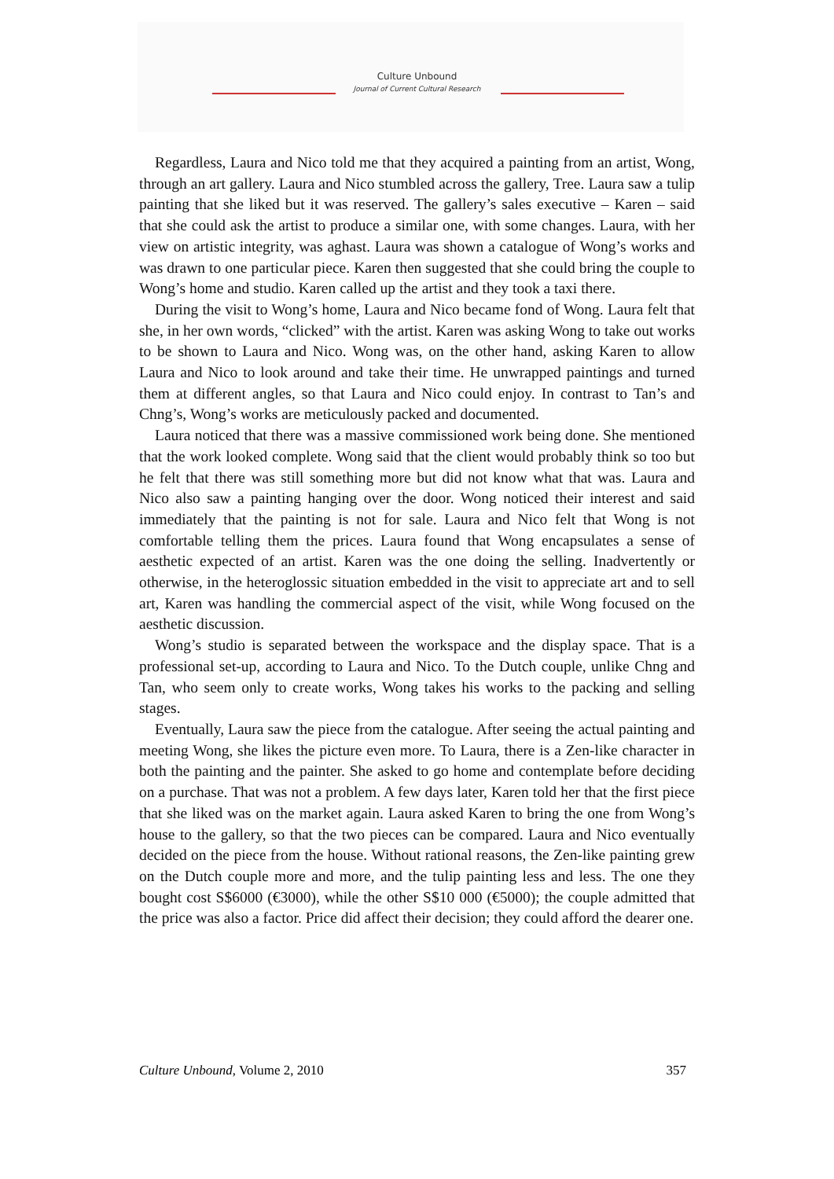Culture Unbound
Journal of Current Cultural Research
Regardless, Laura and Nico told me that they acquired a painting from an artist, Wong, through an art gallery. Laura and Nico stumbled across the gallery, Tree. Laura saw a tulip painting that she liked but it was reserved. The gallery’s sales executive – Karen – said that she could ask the artist to produce a similar one, with some changes. Laura, with her view on artistic integrity, was aghast. Laura was shown a catalogue of Wong’s works and was drawn to one particular piece. Karen then suggested that she could bring the couple to Wong’s home and studio. Karen called up the artist and they took a taxi there.
During the visit to Wong’s home, Laura and Nico became fond of Wong. Laura felt that she, in her own words, “clicked” with the artist. Karen was asking Wong to take out works to be shown to Laura and Nico. Wong was, on the other hand, asking Karen to allow Laura and Nico to look around and take their time. He unwrapped paintings and turned them at different angles, so that Laura and Nico could enjoy. In contrast to Tan’s and Chng’s, Wong’s works are meticulously packed and documented.
Laura noticed that there was a massive commissioned work being done. She mentioned that the work looked complete. Wong said that the client would probably think so too but he felt that there was still something more but did not know what that was. Laura and Nico also saw a painting hanging over the door. Wong noticed their interest and said immediately that the painting is not for sale. Laura and Nico felt that Wong is not comfortable telling them the prices. Laura found that Wong encapsulates a sense of aesthetic expected of an artist. Karen was the one doing the selling. Inadvertently or otherwise, in the heteroglossic situation embedded in the visit to appreciate art and to sell art, Karen was handling the commercial aspect of the visit, while Wong focused on the aesthetic discussion.
Wong’s studio is separated between the workspace and the display space. That is a professional set-up, according to Laura and Nico. To the Dutch couple, unlike Chng and Tan, who seem only to create works, Wong takes his works to the packing and selling stages.
Eventually, Laura saw the piece from the catalogue. After seeing the actual painting and meeting Wong, she likes the picture even more. To Laura, there is a Zen-like character in both the painting and the painter. She asked to go home and contemplate before deciding on a purchase. That was not a problem. A few days later, Karen told her that the first piece that she liked was on the market again. Laura asked Karen to bring the one from Wong’s house to the gallery, so that the two pieces can be compared. Laura and Nico eventually decided on the piece from the house. Without rational reasons, the Zen-like painting grew on the Dutch couple more and more, and the tulip painting less and less. The one they bought cost S$6000 (€3000), while the other S$10 000 (€5000); the couple admitted that the price was also a factor. Price did affect their decision; they could afford the dearer one.
Culture Unbound, Volume 2, 2010 357